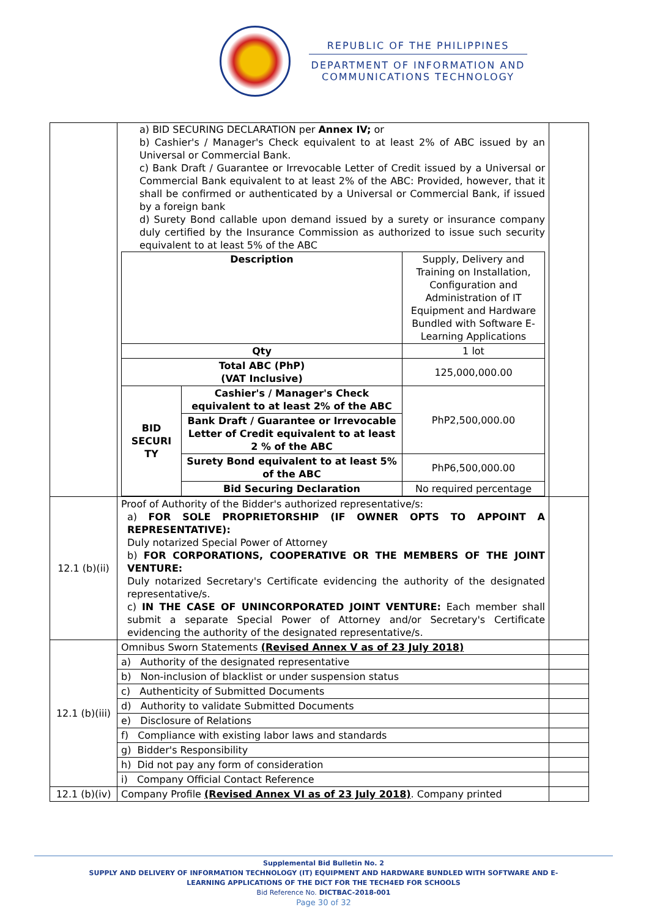REPUBLIC OF THE PHILIPPINES
DEPARTMENT OF INFORMATION AND
COMMUNICATIONS TECHNOLOGY
| | a) BID SECURING DECLARATION per Annex IV; or b) Cashier's / Manager's Check equivalent to at least 2% of ABC issued by an Universal or Commercial Bank. c) Bank Draft / Guarantee or Irrevocable Letter of Credit issued by a Universal or Commercial Bank equivalent to at least 2% of the ABC: Provided, however, that it shall be confirmed or authenticated by a Universal or Commercial Bank, if issued by a foreign bank d) Surety Bond callable upon demand issued by a surety or insurance company duly certified by the Insurance Commission as authorized to issue such security equivalent to at least 5% of the ABC / Description / / Supply, Delivery and Training on Installation, Configuration and Administration of IT Equipment and Hardware Bundled with Software E-Learning Applications / / Qty / / 1 lot / / Total ABC (PhP) (VAT Inclusive) / / 125,000,000.00 / / BID SECURI TY / Cashier's / Manager's Check equivalent to at least 2% of the ABC / PhP2,500,000.00 / / / Bank Draft / Guarantee or Irrevocable Letter of Credit equivalent to at least 2 % of the ABC / / / / Surety Bond equivalent to at least 5% of the ABC / PhP6,500,000.00 / / / Bid Securing Declaration / No required percentage / | |
| 12.1 (b)(ii) | Proof of Authority of the Bidder's authorized representative/s: a) FOR SOLE PROPRIETORSHIP (IF OWNER OPTS TO APPOINT A REPRESENTATIVE): Duly notarized Special Power of Attorney b) FOR CORPORATIONS, COOPERATIVE OR THE MEMBERS OF THE JOINT VENTURE: Duly notarized Secretary's Certificate evidencing the authority of the designated representative/s. c) IN THE CASE OF UNINCORPORATED JOINT VENTURE: Each member shall submit a separate Special Power of Attorney and/or Secretary's Certificate evidencing the authority of the designated representative/s. | |
| 12.1 (b)(iii) | Omnibus Sworn Statements (Revised Annex V as of 23 July 2018) | |
| | a) Authority of the designated representative | |
| | b) Non-inclusion of blacklist or under suspension status | |
| | c) Authenticity of Submitted Documents | |
| | d) Authority to validate Submitted Documents | |
| | e) Disclosure of Relations | |
| | f) Compliance with existing labor laws and standards | |
| | g) Bidder's Responsibility | |
| | h) Did not pay any form of consideration | |
| | i) Company Official Contact Reference | |
| 12.1 (b)(iv) | Company Profile (Revised Annex VI as of 23 July 2018) . Company printed | |
Supplemental Bid Bulletin No. 2
SUPPLY AND DELIVERY OF INFORMATION TECHNOLOGY (IT) EQUIPMENT AND HARDWARE BUNDLED WITH SOFTWARE AND E-
LEARNING APPLICATIONS OF THE DICT FOR THE TECH4ED FOR SCHOOLS
Bid Reference No. DICTBAC-2018-001
Page 30 of 32